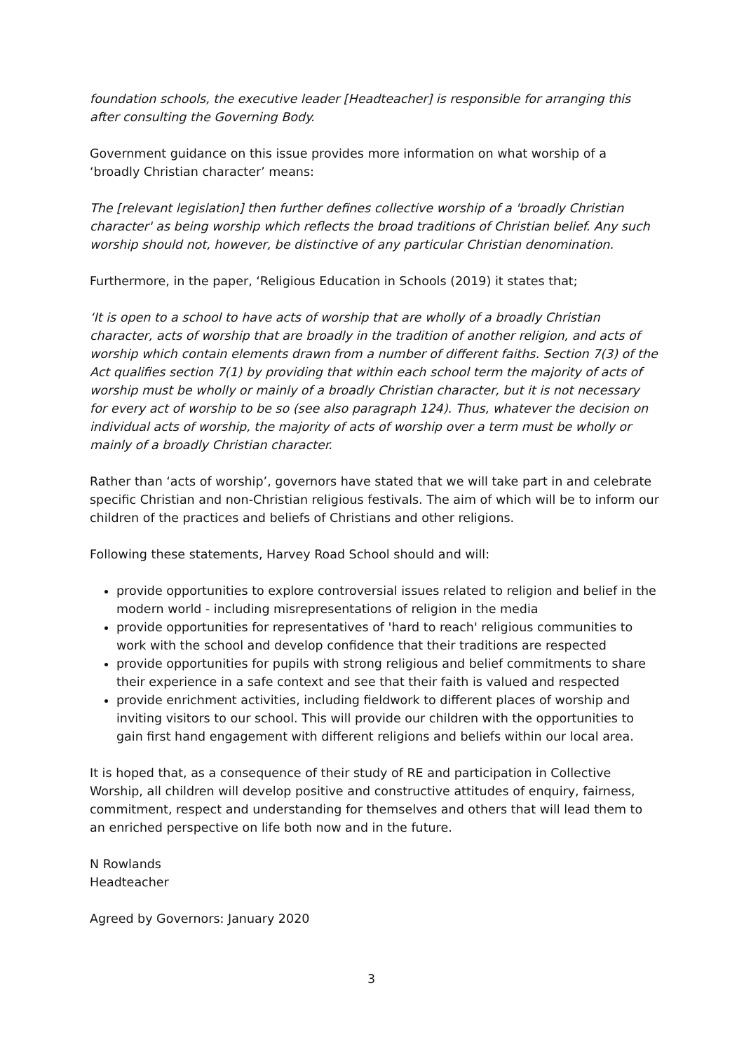foundation schools, the executive leader [Headteacher] is responsible for arranging this after consulting the Governing Body.
Government guidance on this issue provides more information on what worship of a ‘broadly Christian character’ means:
The [relevant legislation] then further defines collective worship of a 'broadly Christian character' as being worship which reflects the broad traditions of Christian belief. Any such worship should not, however, be distinctive of any particular Christian denomination.
Furthermore, in the paper, ‘Religious Education in Schools (2019) it states that;
‘It is open to a school to have acts of worship that are wholly of a broadly Christian character, acts of worship that are broadly in the tradition of another religion, and acts of worship which contain elements drawn from a number of different faiths. Section 7(3) of the Act qualifies section 7(1) by providing that within each school term the majority of acts of worship must be wholly or mainly of a broadly Christian character, but it is not necessary for every act of worship to be so (see also paragraph 124). Thus, whatever the decision on individual acts of worship, the majority of acts of worship over a term must be wholly or mainly of a broadly Christian character.
Rather than ‘acts of worship’, governors have stated that we will take part in and celebrate specific Christian and non-Christian religious festivals. The aim of which will be to inform our children of the practices and beliefs of Christians and other religions.
Following these statements, Harvey Road School should and will:
provide opportunities to explore controversial issues related to religion and belief in the modern world - including misrepresentations of religion in the media
provide opportunities for representatives of 'hard to reach' religious communities to work with the school and develop confidence that their traditions are respected
provide opportunities for pupils with strong religious and belief commitments to share their experience in a safe context and see that their faith is valued and respected
provide enrichment activities, including fieldwork to different places of worship and inviting visitors to our school. This will provide our children with the opportunities to gain first hand engagement with different religions and beliefs within our local area.
It is hoped that, as a consequence of their study of RE and participation in Collective Worship, all children will develop positive and constructive attitudes of enquiry, fairness, commitment, respect and understanding for themselves and others that will lead them to an enriched perspective on life both now and in the future.
N Rowlands
Headteacher
Agreed by Governors: January 2020
3